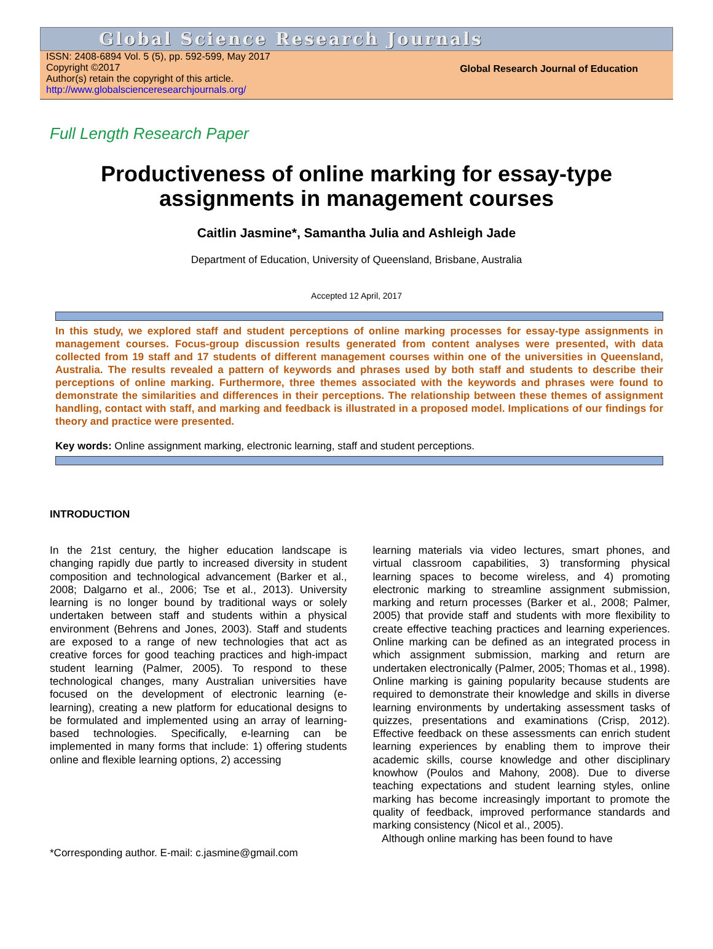Global Science Research Journals
ISSN: 2408-6894 Vol. 5 (5), pp. 592-599, May 2017
Copyright ©2017
Author(s) retain the copyright of this article.
http://www.globalscienceresearchjournals.org/
Global Research Journal of Education
Full Length Research Paper
Productiveness of online marking for essay-type
assignments in management courses
Caitlin Jasmine*, Samantha Julia and Ashleigh Jade
Department of Education, University of Queensland, Brisbane, Australia
Accepted 12 April, 2017
In this study, we explored staff and student perceptions of online marking processes for essay-type assignments in management courses. Focus-group discussion results generated from content analyses were presented, with data collected from 19 staff and 17 students of different management courses within one of the universities in Queensland, Australia. The results revealed a pattern of keywords and phrases used by both staff and students to describe their perceptions of online marking. Furthermore, three themes associated with the keywords and phrases were found to demonstrate the similarities and differences in their perceptions. The relationship between these themes of assignment handling, contact with staff, and marking and feedback is illustrated in a proposed model. Implications of our findings for theory and practice were presented.
Key words: Online assignment marking, electronic learning, staff and student perceptions.
INTRODUCTION
In the 21st century, the higher education landscape is changing rapidly due partly to increased diversity in student composition and technological advancement (Barker et al., 2008; Dalgarno et al., 2006; Tse et al., 2013). University learning is no longer bound by traditional ways or solely undertaken between staff and students within a physical environment (Behrens and Jones, 2003). Staff and students are exposed to a range of new technologies that act as creative forces for good teaching practices and high-impact student learning (Palmer, 2005). To respond to these technological changes, many Australian universities have focused on the development of electronic learning (e-learning), creating a new platform for educational designs to be formulated and implemented using an array of learning-based technologies. Specifically, e-learning can be implemented in many forms that include: 1) offering students online and flexible learning options, 2) accessing
*Corresponding author. E-mail: c.jasmine@gmail.com
learning materials via video lectures, smart phones, and virtual classroom capabilities, 3) transforming physical learning spaces to become wireless, and 4) promoting electronic marking to streamline assignment submission, marking and return processes (Barker et al., 2008; Palmer, 2005) that provide staff and students with more flexibility to create effective teaching practices and learning experiences. Online marking can be defined as an integrated process in which assignment submission, marking and return are undertaken electronically (Palmer, 2005; Thomas et al., 1998). Online marking is gaining popularity because students are required to demonstrate their knowledge and skills in diverse learning environments by undertaking assessment tasks of quizzes, presentations and examinations (Crisp, 2012). Effective feedback on these assessments can enrich student learning experiences by enabling them to improve their academic skills, course knowledge and other disciplinary knowhow (Poulos and Mahony, 2008). Due to diverse teaching expectations and student learning styles, online marking has become increasingly important to promote the quality of feedback, improved performance standards and marking consistency (Nicol et al., 2005).
Although online marking has been found to have